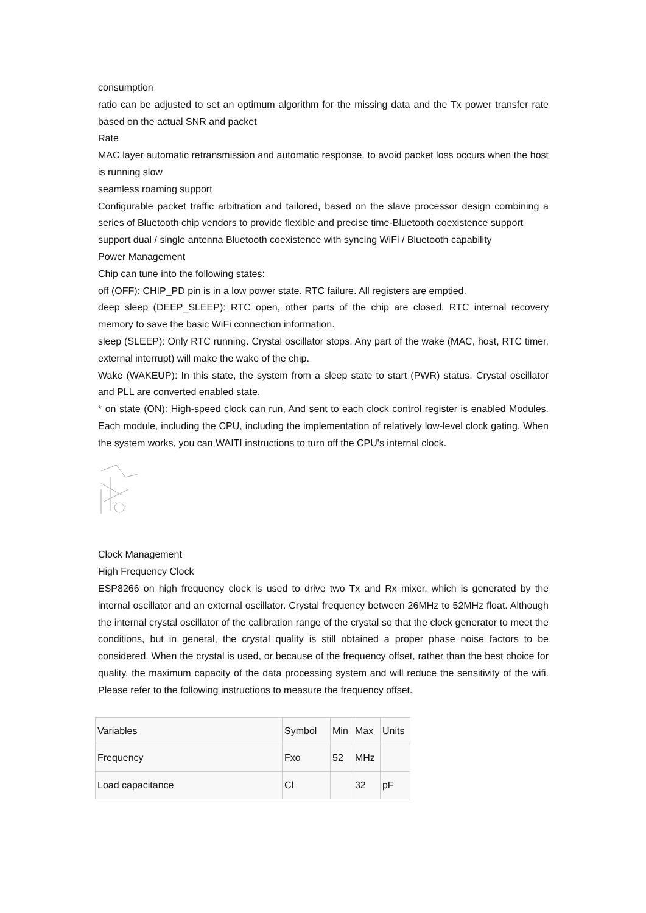consumption
ratio can be adjusted to set an optimum algorithm for the missing data and the Tx power transfer rate based on the actual SNR and packet
Rate
MAC layer automatic retransmission and automatic response, to avoid packet loss occurs when the host is running slow
seamless roaming support
Configurable packet traffic arbitration and tailored, based on the slave processor design combining a series of Bluetooth chip vendors to provide flexible and precise time-Bluetooth coexistence support
support dual / single antenna Bluetooth coexistence with syncing WiFi / Bluetooth capability
Power Management
Chip can tune into the following states:
off (OFF): CHIP_PD pin is in a low power state. RTC failure. All registers are emptied.
deep sleep (DEEP_SLEEP): RTC open, other parts of the chip are closed. RTC internal recovery memory to save the basic WiFi connection information.
sleep (SLEEP): Only RTC running. Crystal oscillator stops. Any part of the wake (MAC, host, RTC timer, external interrupt) will make the wake of the chip.
Wake (WAKEUP): In this state, the system from a sleep state to start (PWR) status. Crystal oscillator and PLL are converted enabled state.
* on state (ON): High-speed clock can run, And sent to each clock control register is enabled Modules. Each module, including the CPU, including the implementation of relatively low-level clock gating. When the system works, you can WAITI instructions to turn off the CPU's internal clock.
Clock Management
High Frequency Clock
ESP8266 on high frequency clock is used to drive two Tx and Rx mixer, which is generated by the internal oscillator and an external oscillator. Crystal frequency between 26MHz to 52MHz float. Although the internal crystal oscillator of the calibration range of the crystal so that the clock generator to meet the conditions, but in general, the crystal quality is still obtained a proper phase noise factors to be considered. When the crystal is used, or because of the frequency offset, rather than the best choice for quality, the maximum capacity of the data processing system and will reduce the sensitivity of the wifi. Please refer to the following instructions to measure the frequency offset.
| Variables | Symbol | Min | Max | Units |
| Frequency | Fxo | 52 | MHz | |
| Load capacitance | Cl | | 32 | pF |